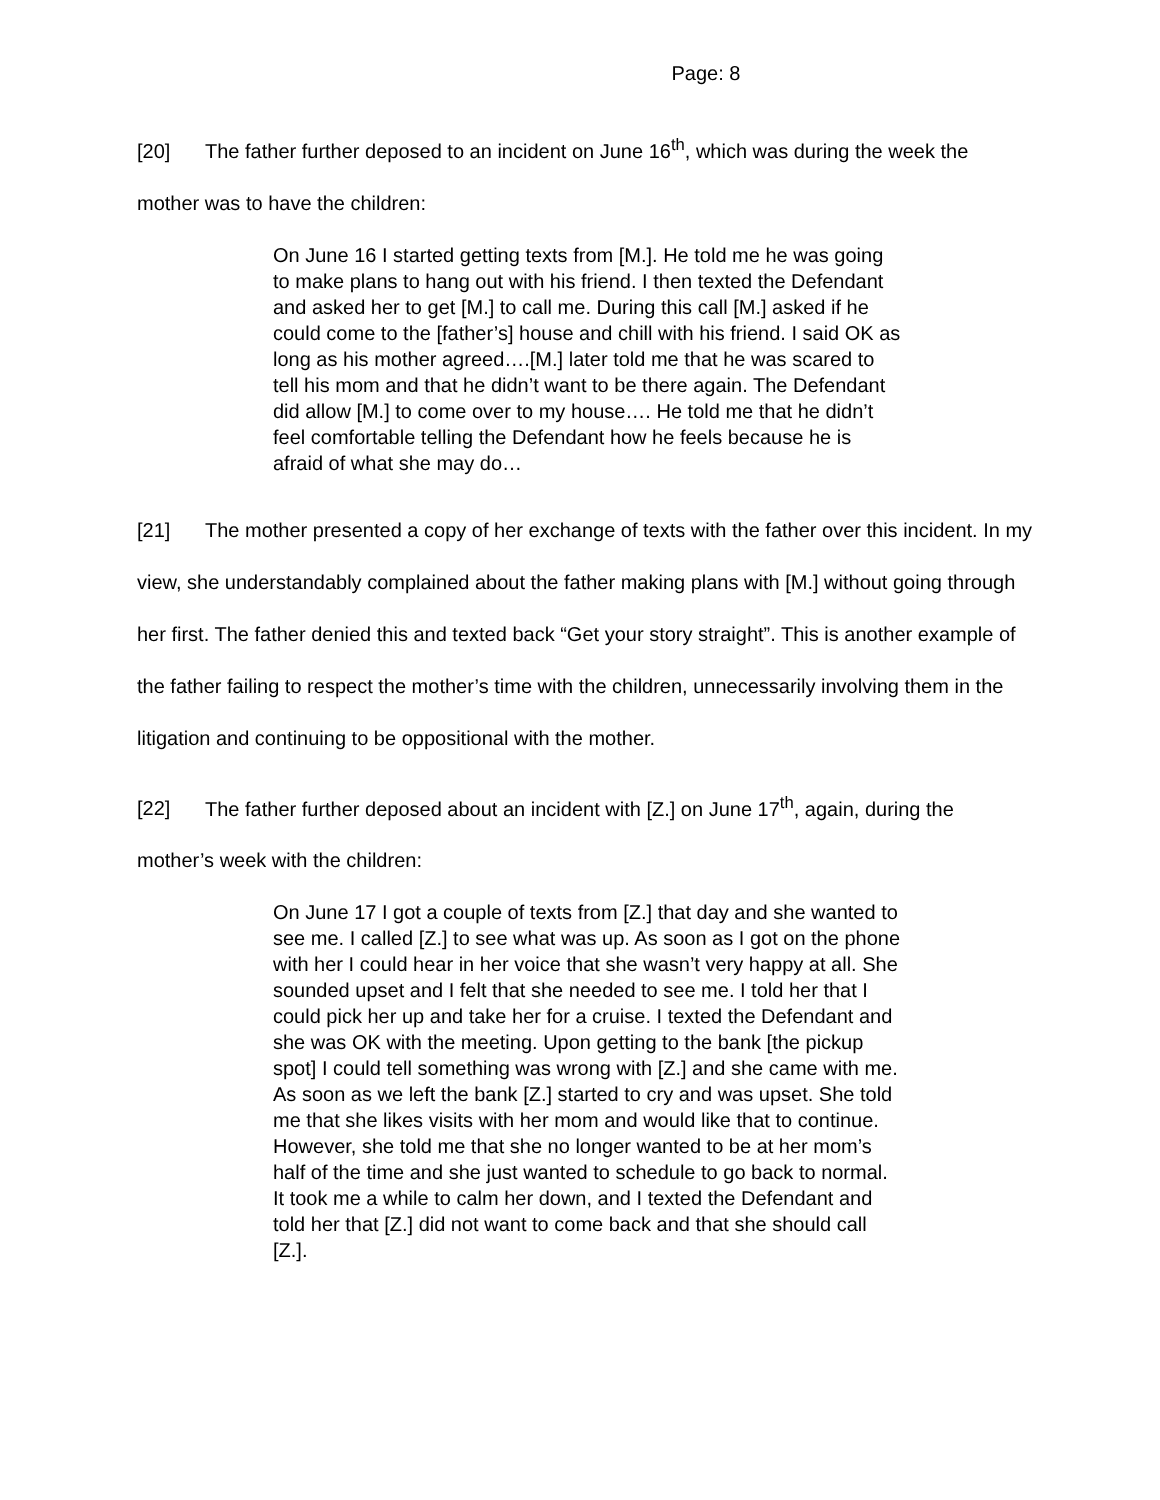Page: 8
[20] The father further deposed to an incident on June 16<sup>th</sup>, which was during the week the mother was to have the children:
On June 16 I started getting texts from [M.]. He told me he was going to make plans to hang out with his friend. I then texted the Defendant and asked her to get [M.] to call me. During this call [M.] asked if he could come to the [father’s] house and chill with his friend. I said OK as long as his mother agreed….[M.] later told me that he was scared to tell his mom and that he didn’t want to be there again. The Defendant did allow [M.] to come over to my house…. He told me that he didn’t feel comfortable telling the Defendant how he feels because he is afraid of what she may do…
[21] The mother presented a copy of her exchange of texts with the father over this incident. In my view, she understandably complained about the father making plans with [M.] without going through her first. The father denied this and texted back “Get your story straight”. This is another example of the father failing to respect the mother’s time with the children, unnecessarily involving them in the litigation and continuing to be oppositional with the mother.
[22] The father further deposed about an incident with [Z.] on June 17<sup>th</sup>, again, during the mother’s week with the children:
On June 17 I got a couple of texts from [Z.] that day and she wanted to see me. I called [Z.] to see what was up. As soon as I got on the phone with her I could hear in her voice that she wasn’t very happy at all. She sounded upset and I felt that she needed to see me. I told her that I could pick her up and take her for a cruise. I texted the Defendant and she was OK with the meeting. Upon getting to the bank [the pickup spot] I could tell something was wrong with [Z.] and she came with me. As soon as we left the bank [Z.] started to cry and was upset. She told me that she likes visits with her mom and would like that to continue. However, she told me that she no longer wanted to be at her mom’s half of the time and she just wanted to schedule to go back to normal. It took me a while to calm her down, and I texted the Defendant and told her that [Z.] did not want to come back and that she should call [Z.].